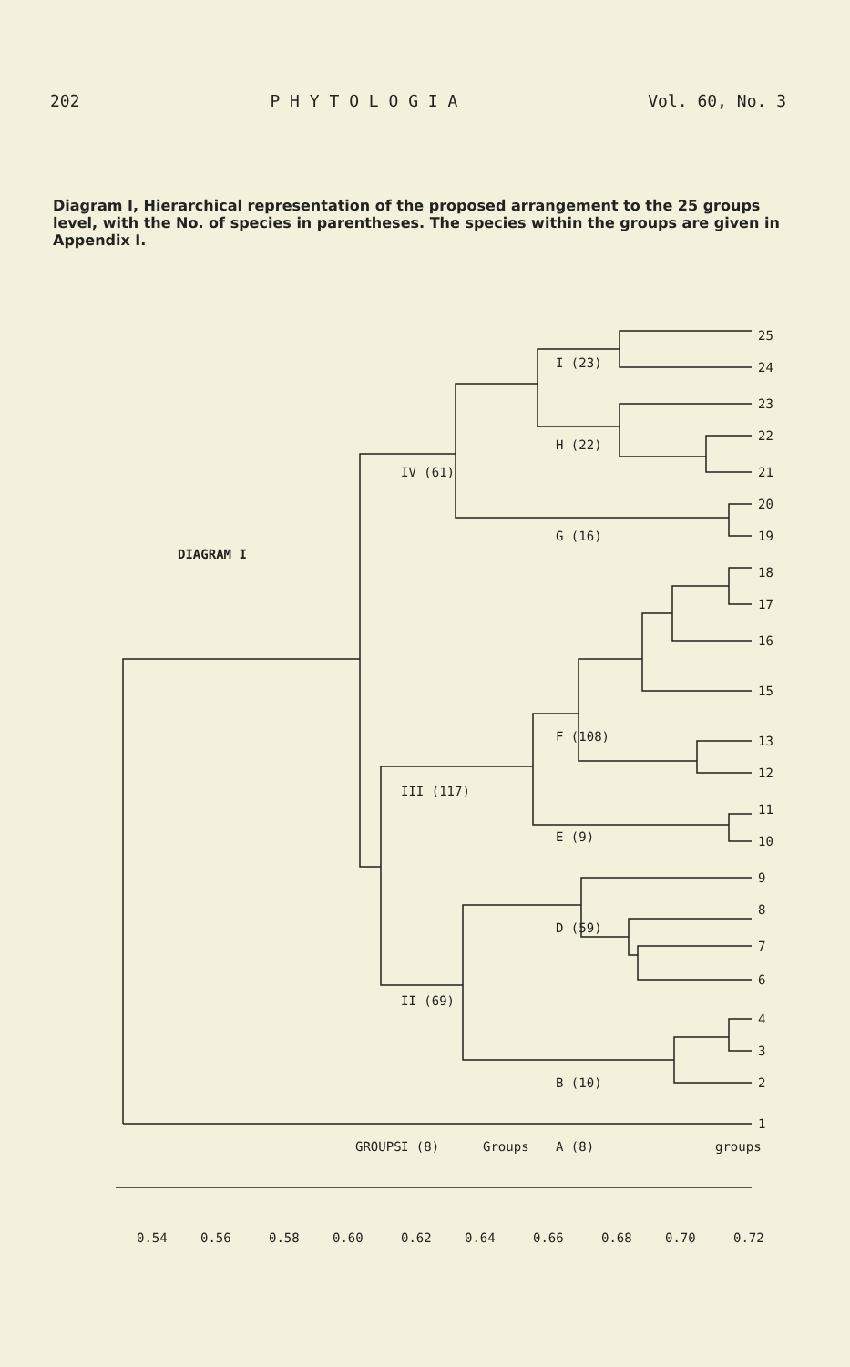202 P H Y T O L O G I A Vol. 60, No. 3
Diagram I, Hierarchical representation of the proposed arrangement to the 25 groups level, with the No. of species in parentheses. The species within the groups are given in Appendix I.
25
24
23
22
21
20
19
18
17
16
15
13
12
11
10
9
8
7
6
4
3
2
1
DIAGRAM I
I (23)
H (22)
IV (61)
G (16)
F (108)
III (117)
E (9)
D (59)
II (69)
B (10)
GROUPS
I (8)
Groups
A (8)
groups
0.54
0.56
0.58
0.60
0.62
0.64
0.66
0.68
0.70
0.72